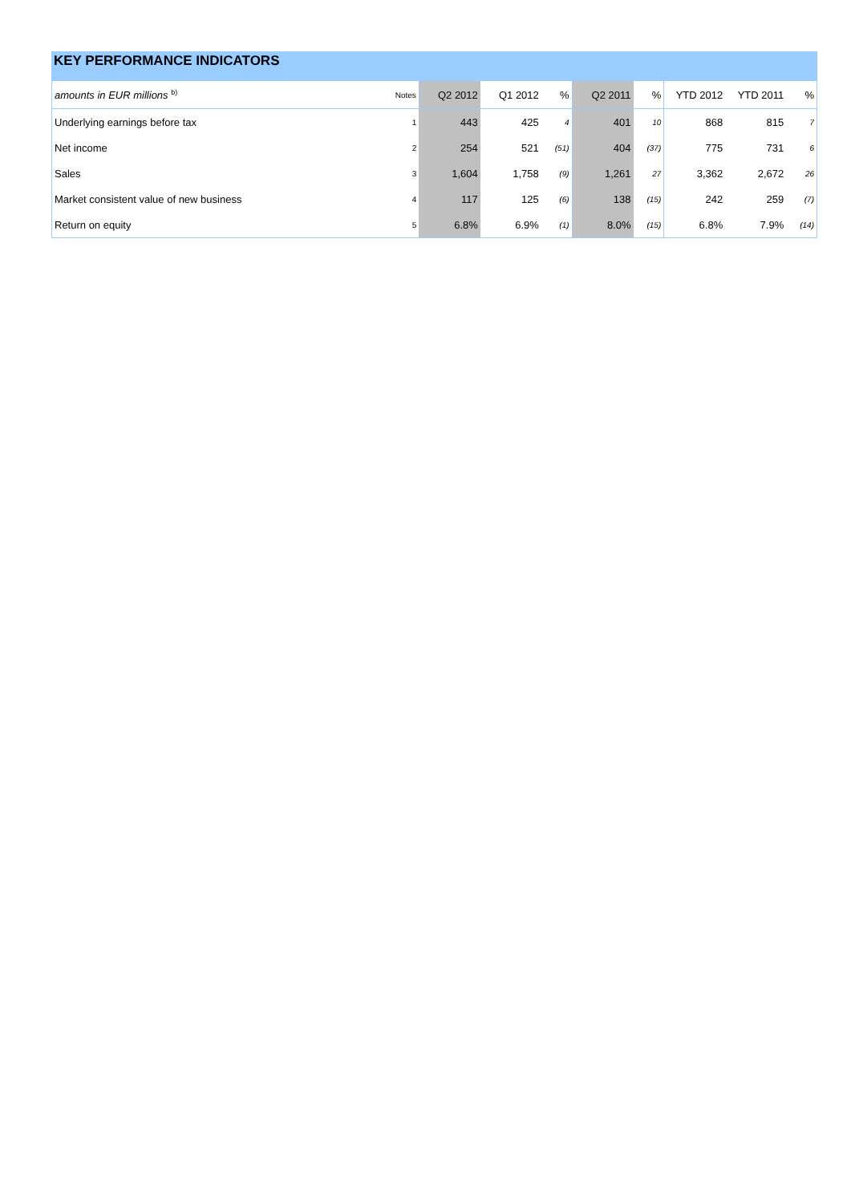KEY PERFORMANCE INDICATORS
| amounts in EUR millions <sup>b)</sup> | Notes | Q2 2012 | Q1 2012 | % | Q2 2011 | % | YTD 2012 | YTD 2011 | % |
| --- | --- | --- | --- | --- | --- | --- | --- | --- | --- |
| Underlying earnings before tax | 1 | 443 | 425 | 4 | 401 | 10 | 868 | 815 | 7 |
| Net income | 2 | 254 | 521 | (51) | 404 | (37) | 775 | 731 | 6 |
| Sales | 3 | 1,604 | 1,758 | (9) | 1,261 | 27 | 3,362 | 2,672 | 26 |
| Market consistent value of new business | 4 | 117 | 125 | (6) | 138 | (15) | 242 | 259 | (7) |
| Return on equity | 5 | 6.8% | 6.9% | (1) | 8.0% | (15) | 6.8% | 7.9% | (14) |